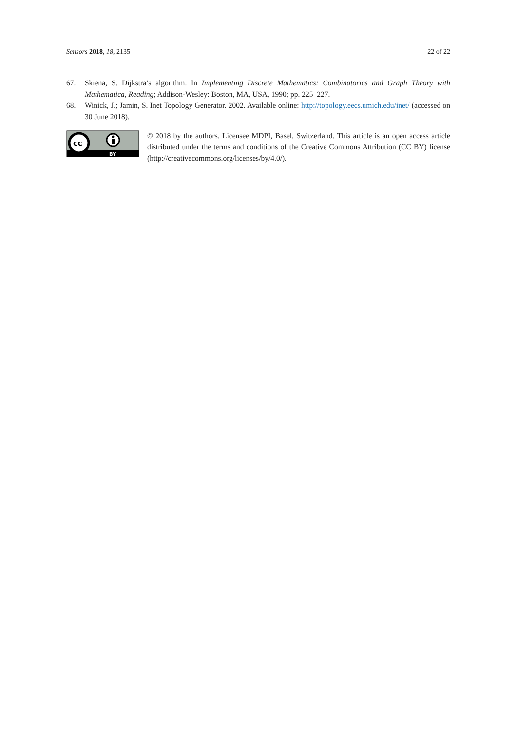Sensors 2018, 18, 2135 22 of 22
67. Skiena, S. Dijkstra’s algorithm. In Implementing Discrete Mathematics: Combinatorics and Graph Theory with Mathematica, Reading; Addison-Wesley: Boston, MA, USA, 1990; pp. 225–227.
68. Winick, J.; Jamin, S. Inet Topology Generator. 2002. Available online: http://topology.eecs.umich.edu/inet/ (accessed on 30 June 2018).
cc
BY
© 2018 by the authors. Licensee MDPI, Basel, Switzerland. This article is an open access article distributed under the terms and conditions of the Creative Commons Attribution (CC BY) license (http://creativecommons.org/licenses/by/4.0/).